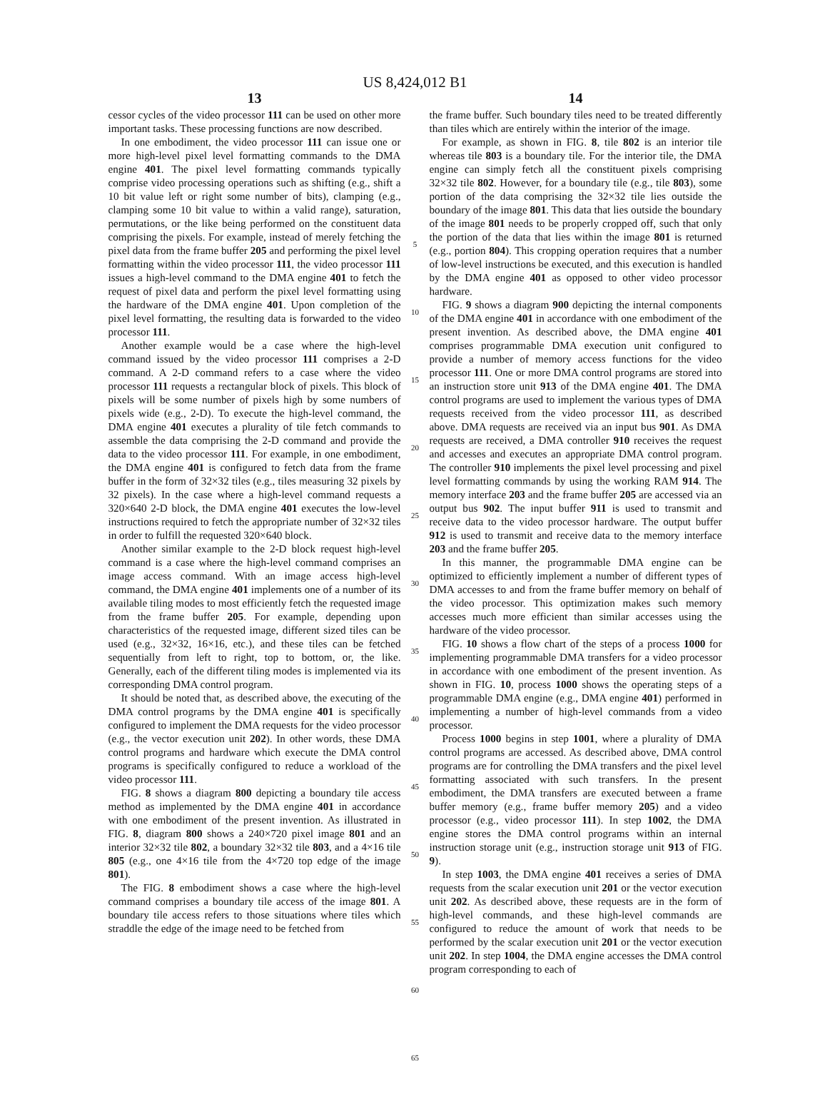US 8,424,012 B1
13
cessor cycles of the video processor 111 can be used on other more important tasks. These processing functions are now described.
In one embodiment, the video processor 111 can issue one or more high-level pixel level formatting commands to the DMA engine 401. The pixel level formatting commands typically comprise video processing operations such as shifting (e.g., shift a 10 bit value left or right some number of bits), clamping (e.g., clamping some 10 bit value to within a valid range), saturation, permutations, or the like being performed on the constituent data comprising the pixels. For example, instead of merely fetching the pixel data from the frame buffer 205 and performing the pixel level formatting within the video processor 111, the video processor 111 issues a high-level command to the DMA engine 401 to fetch the request of pixel data and perform the pixel level formatting using the hardware of the DMA engine 401. Upon completion of the pixel level formatting, the resulting data is forwarded to the video processor 111.
Another example would be a case where the high-level command issued by the video processor 111 comprises a 2-D command. A 2-D command refers to a case where the video processor 111 requests a rectangular block of pixels. This block of pixels will be some number of pixels high by some numbers of pixels wide (e.g., 2-D). To execute the high-level command, the DMA engine 401 executes a plurality of tile fetch commands to assemble the data comprising the 2-D command and provide the data to the video processor 111. For example, in one embodiment, the DMA engine 401 is configured to fetch data from the frame buffer in the form of 32×32 tiles (e.g., tiles measuring 32 pixels by 32 pixels). In the case where a high-level command requests a 320×640 2-D block, the DMA engine 401 executes the low-level instructions required to fetch the appropriate number of 32×32 tiles in order to fulfill the requested 320×640 block.
Another similar example to the 2-D block request high-level command is a case where the high-level command comprises an image access command. With an image access high-level command, the DMA engine 401 implements one of a number of its available tiling modes to most efficiently fetch the requested image from the frame buffer 205. For example, depending upon characteristics of the requested image, different sized tiles can be used (e.g., 32×32, 16×16, etc.), and these tiles can be fetched sequentially from left to right, top to bottom, or, the like. Generally, each of the different tiling modes is implemented via its corresponding DMA control program.
It should be noted that, as described above, the executing of the DMA control programs by the DMA engine 401 is specifically configured to implement the DMA requests for the video processor (e.g., the vector execution unit 202). In other words, these DMA control programs and hardware which execute the DMA control programs is specifically configured to reduce a workload of the video processor 111.
FIG. 8 shows a diagram 800 depicting a boundary tile access method as implemented by the DMA engine 401 in accordance with one embodiment of the present invention. As illustrated in FIG. 8, diagram 800 shows a 240×720 pixel image 801 and an interior 32×32 tile 802, a boundary 32×32 tile 803, and a 4×16 tile 805 (e.g., one 4×16 tile from the 4×720 top edge of the image 801).
The FIG. 8 embodiment shows a case where the high-level command comprises a boundary tile access of the image 801. A boundary tile access refers to those situations where tiles which straddle the edge of the image need to be fetched from
5
10
15
20
25
30
35
40
45
50
55
60
65
14
the frame buffer. Such boundary tiles need to be treated differently than tiles which are entirely within the interior of the image.
For example, as shown in FIG. 8, tile 802 is an interior tile whereas tile 803 is a boundary tile. For the interior tile, the DMA engine can simply fetch all the constituent pixels comprising 32×32 tile 802. However, for a boundary tile (e.g., tile 803), some portion of the data comprising the 32×32 tile lies outside the boundary of the image 801. This data that lies outside the boundary of the image 801 needs to be properly cropped off, such that only the portion of the data that lies within the image 801 is returned (e.g., portion 804). This cropping operation requires that a number of low-level instructions be executed, and this execution is handled by the DMA engine 401 as opposed to other video processor hardware.
FIG. 9 shows a diagram 900 depicting the internal components of the DMA engine 401 in accordance with one embodiment of the present invention. As described above, the DMA engine 401 comprises programmable DMA execution unit configured to provide a number of memory access functions for the video processor 111. One or more DMA control programs are stored into an instruction store unit 913 of the DMA engine 401. The DMA control programs are used to implement the various types of DMA requests received from the video processor 111, as described above. DMA requests are received via an input bus 901. As DMA requests are received, a DMA controller 910 receives the request and accesses and executes an appropriate DMA control program. The controller 910 implements the pixel level processing and pixel level formatting commands by using the working RAM 914. The memory interface 203 and the frame buffer 205 are accessed via an output bus 902. The input buffer 911 is used to transmit and receive data to the video processor hardware. The output buffer 912 is used to transmit and receive data to the memory interface 203 and the frame buffer 205.
In this manner, the programmable DMA engine can be optimized to efficiently implement a number of different types of DMA accesses to and from the frame buffer memory on behalf of the video processor. This optimization makes such memory accesses much more efficient than similar accesses using the hardware of the video processor.
FIG. 10 shows a flow chart of the steps of a process 1000 for implementing programmable DMA transfers for a video processor in accordance with one embodiment of the present invention. As shown in FIG. 10, process 1000 shows the operating steps of a programmable DMA engine (e.g., DMA engine 401) performed in implementing a number of high-level commands from a video processor.
Process 1000 begins in step 1001, where a plurality of DMA control programs are accessed. As described above, DMA control programs are for controlling the DMA transfers and the pixel level formatting associated with such transfers. In the present embodiment, the DMA transfers are executed between a frame buffer memory (e.g., frame buffer memory 205) and a video processor (e.g., video processor 111). In step 1002, the DMA engine stores the DMA control programs within an internal instruction storage unit (e.g., instruction storage unit 913 of FIG. 9).
In step 1003, the DMA engine 401 receives a series of DMA requests from the scalar execution unit 201 or the vector execution unit 202. As described above, these requests are in the form of high-level commands, and these high-level commands are configured to reduce the amount of work that needs to be performed by the scalar execution unit 201 or the vector execution unit 202. In step 1004, the DMA engine accesses the DMA control program corresponding to each of